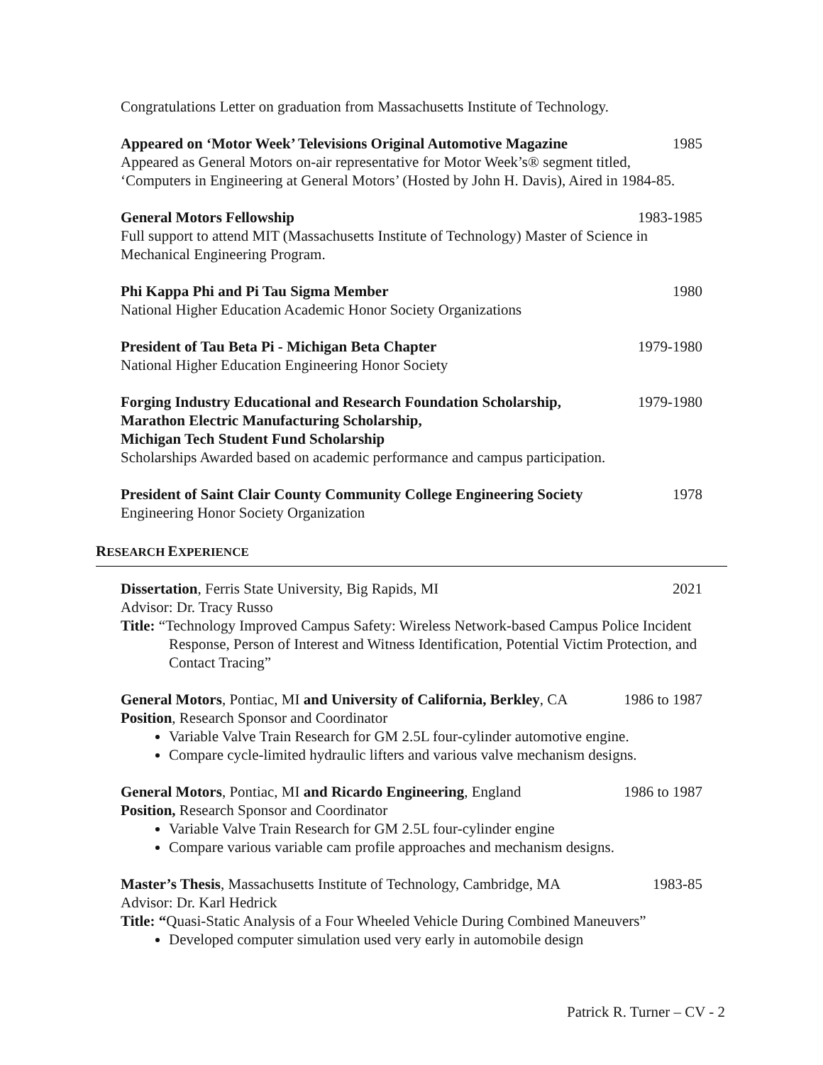Congratulations Letter on graduation from Massachusetts Institute of Technology.
Appeared on ‘Motor Week’ Televisions Original Automotive Magazine 1985
Appeared as General Motors on-air representative for Motor Week’s® segment titled, ‘Computers in Engineering at General Motors’ (Hosted by John H. Davis), Aired in 1984-85.
General Motors Fellowship 1983-1985
Full support to attend MIT (Massachusetts Institute of Technology) Master of Science in Mechanical Engineering Program.
Phi Kappa Phi and Pi Tau Sigma Member 1980
National Higher Education Academic Honor Society Organizations
President of Tau Beta Pi - Michigan Beta Chapter 1979-1980
National Higher Education Engineering Honor Society
Forging Industry Educational and Research Foundation Scholarship, 1979-1980
Marathon Electric Manufacturing Scholarship,
Michigan Tech Student Fund Scholarship
Scholarships Awarded based on academic performance and campus participation.
President of Saint Clair County Community College Engineering Society 1978
Engineering Honor Society Organization
RESEARCH EXPERIENCE
Dissertation, Ferris State University, Big Rapids, MI 2021
Advisor: Dr. Tracy Russo
Title: “Technology Improved Campus Safety: Wireless Network-based Campus Police Incident Response, Person of Interest and Witness Identification, Potential Victim Protection, and Contact Tracing”
General Motors, Pontiac, MI and University of California, Berkley, CA 1986 to 1987
Position, Research Sponsor and Coordinator
Variable Valve Train Research for GM 2.5L four-cylinder automotive engine.
Compare cycle-limited hydraulic lifters and various valve mechanism designs.
General Motors, Pontiac, MI and Ricardo Engineering, England 1986 to 1987
Position, Research Sponsor and Coordinator
Variable Valve Train Research for GM 2.5L four-cylinder engine
Compare various variable cam profile approaches and mechanism designs.
Master’s Thesis, Massachusetts Institute of Technology, Cambridge, MA 1983-85
Advisor: Dr. Karl Hedrick
Title: “Quasi-Static Analysis of a Four Wheeled Vehicle During Combined Maneuvers”
Developed computer simulation used very early in automobile design
Patrick R. Turner – CV - 2